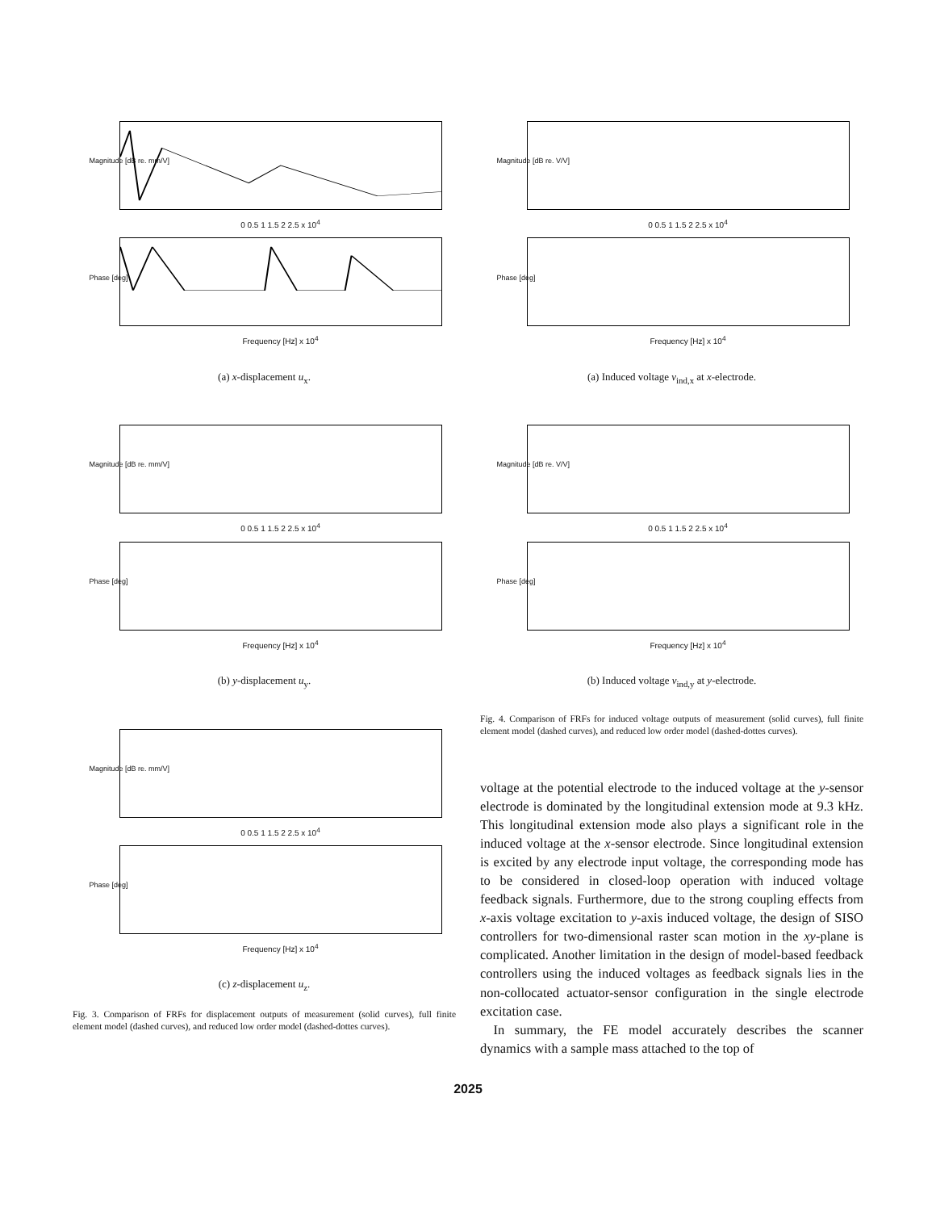Magnitude [dB re. mm/V]
0 0.5 1 1.5 2 2.5 x 10<sup>4</sup>
Phase [deg]
Frequency [Hz] x 10<sup>4</sup>
(a) x-displacement u<sub>x</sub>.
Magnitude [dB re. mm/V]
0 0.5 1 1.5 2 2.5 x 10<sup>4</sup>
Phase [deg]
Frequency [Hz] x 10<sup>4</sup>
(b) y-displacement u<sub>y</sub>.
Magnitude [dB re. mm/V]
0 0.5 1 1.5 2 2.5 x 10<sup>4</sup>
Phase [deg]
Frequency [Hz] x 10<sup>4</sup>
(c) z-displacement u<sub>z</sub>.
Fig. 3. Comparison of FRFs for displacement outputs of measurement (solid curves), full finite element model (dashed curves), and reduced low order model (dashed-dottes curves).
Magnitude [dB re. V/V]
0 0.5 1 1.5 2 2.5 x 10<sup>4</sup>
Phase [deg]
Frequency [Hz] x 10<sup>4</sup>
(a) Induced voltage v<sub>ind,x</sub> at x-electrode.
Magnitude [dB re. V/V]
0 0.5 1 1.5 2 2.5 x 10<sup>4</sup>
Phase [deg]
Frequency [Hz] x 10<sup>4</sup>
(b) Induced voltage v<sub>ind,y</sub> at y-electrode.
Fig. 4. Comparison of FRFs for induced voltage outputs of measurement (solid curves), full finite element model (dashed curves), and reduced low order model (dashed-dottes curves).
voltage at the potential electrode to the induced voltage at the y-sensor electrode is dominated by the longitudinal extension mode at 9.3 kHz. This longitudinal extension mode also plays a significant role in the induced voltage at the x-sensor electrode. Since longitudinal extension is excited by any electrode input voltage, the corresponding mode has to be considered in closed-loop operation with induced voltage feedback signals. Furthermore, due to the strong coupling effects from x-axis voltage excitation to y-axis induced voltage, the design of SISO controllers for two-dimensional raster scan motion in the xy-plane is complicated. Another limitation in the design of model-based feedback controllers using the induced voltages as feedback signals lies in the non-collocated actuator-sensor configuration in the single electrode excitation case.
In summary, the FE model accurately describes the scanner dynamics with a sample mass attached to the top of
2025